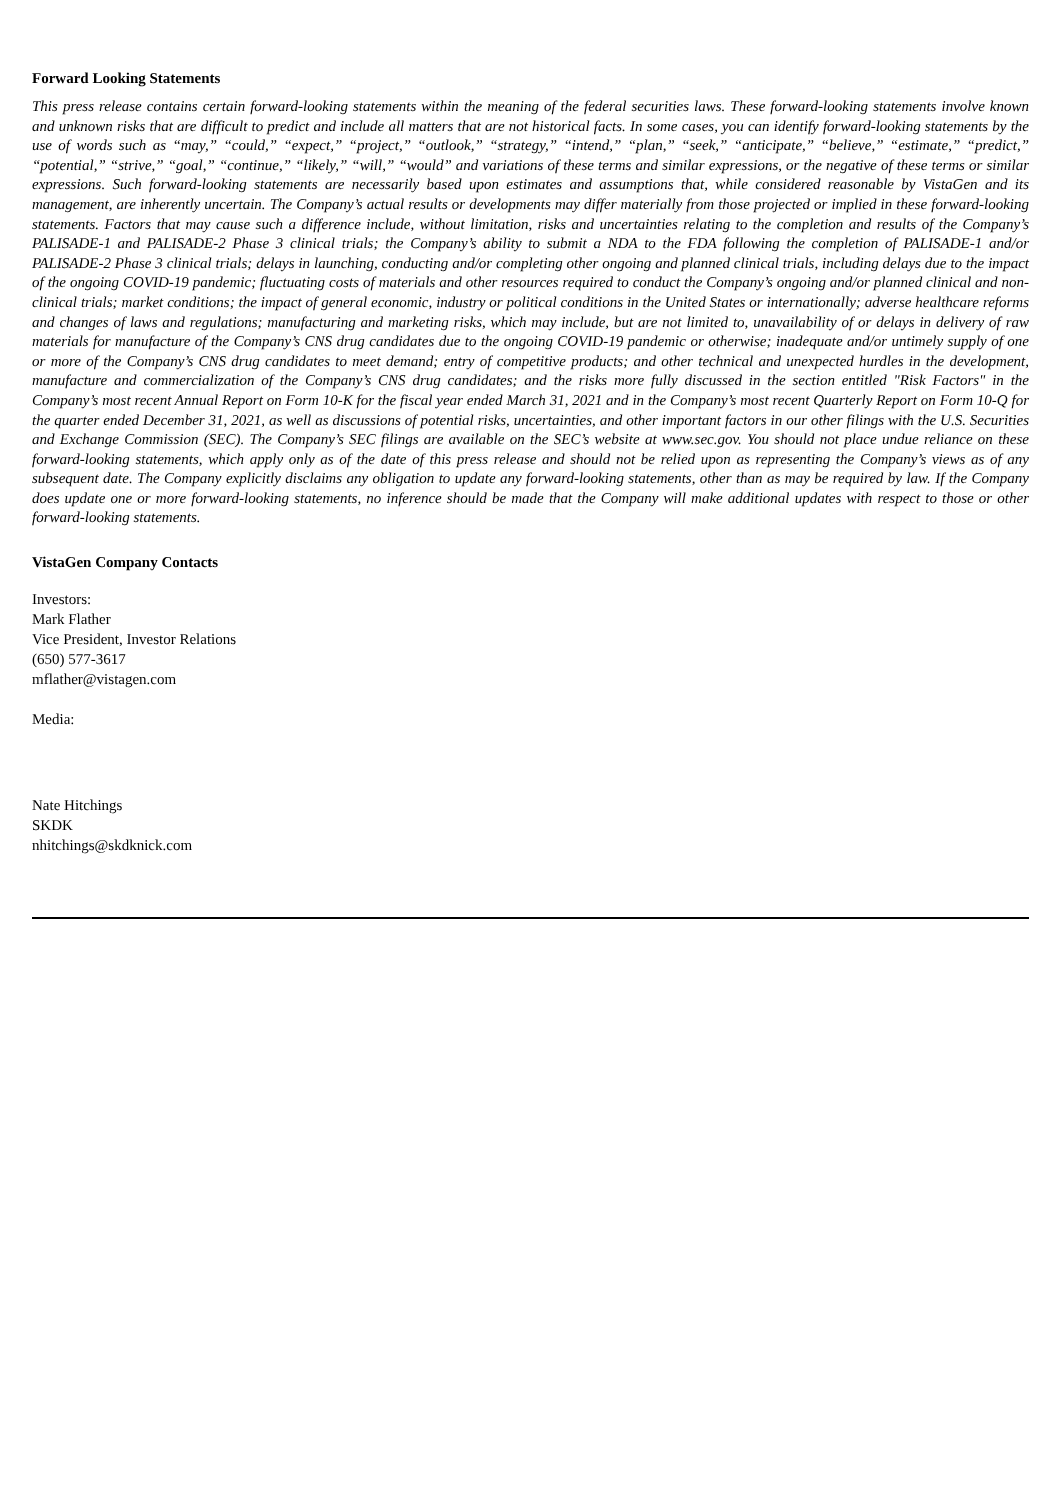Forward Looking Statements
This press release contains certain forward-looking statements within the meaning of the federal securities laws. These forward-looking statements involve known and unknown risks that are difficult to predict and include all matters that are not historical facts. In some cases, you can identify forward-looking statements by the use of words such as “may,” “could,” “expect,” “project,” “outlook,” “strategy,” “intend,” “plan,” “seek,” “anticipate,” “believe,” “estimate,” “predict,” “potential,” “strive,” “goal,” “continue,” “likely,” “will,” “would” and variations of these terms and similar expressions, or the negative of these terms or similar expressions. Such forward-looking statements are necessarily based upon estimates and assumptions that, while considered reasonable by VistaGen and its management, are inherently uncertain. The Company’s actual results or developments may differ materially from those projected or implied in these forward-looking statements. Factors that may cause such a difference include, without limitation, risks and uncertainties relating to the completion and results of the Company’s PALISADE-1 and PALISADE-2 Phase 3 clinical trials; the Company’s ability to submit a NDA to the FDA following the completion of PALISADE-1 and/or PALISADE-2 Phase 3 clinical trials; delays in launching, conducting and/or completing other ongoing and planned clinical trials, including delays due to the impact of the ongoing COVID-19 pandemic; fluctuating costs of materials and other resources required to conduct the Company’s ongoing and/or planned clinical and non-clinical trials; market conditions; the impact of general economic, industry or political conditions in the United States or internationally; adverse healthcare reforms and changes of laws and regulations; manufacturing and marketing risks, which may include, but are not limited to, unavailability of or delays in delivery of raw materials for manufacture of the Company’s CNS drug candidates due to the ongoing COVID-19 pandemic or otherwise; inadequate and/or untimely supply of one or more of the Company’s CNS drug candidates to meet demand; entry of competitive products; and other technical and unexpected hurdles in the development, manufacture and commercialization of the Company’s CNS drug candidates; and the risks more fully discussed in the section entitled "Risk Factors" in the Company’s most recent Annual Report on Form 10-K for the fiscal year ended March 31, 2021 and in the Company’s most recent Quarterly Report on Form 10-Q for the quarter ended December 31, 2021, as well as discussions of potential risks, uncertainties, and other important factors in our other filings with the U.S. Securities and Exchange Commission (SEC). The Company’s SEC filings are available on the SEC’s website at www.sec.gov. You should not place undue reliance on these forward-looking statements, which apply only as of the date of this press release and should not be relied upon as representing the Company’s views as of any subsequent date. The Company explicitly disclaims any obligation to update any forward-looking statements, other than as may be required by law. If the Company does update one or more forward-looking statements, no inference should be made that the Company will make additional updates with respect to those or other forward-looking statements.
VistaGen Company Contacts
Investors:
Mark Flather
Vice President, Investor Relations
(650) 577-3617
mflather@vistagen.com
Media:
Nate Hitchings
SKDK
nhitchings@skdknick.com